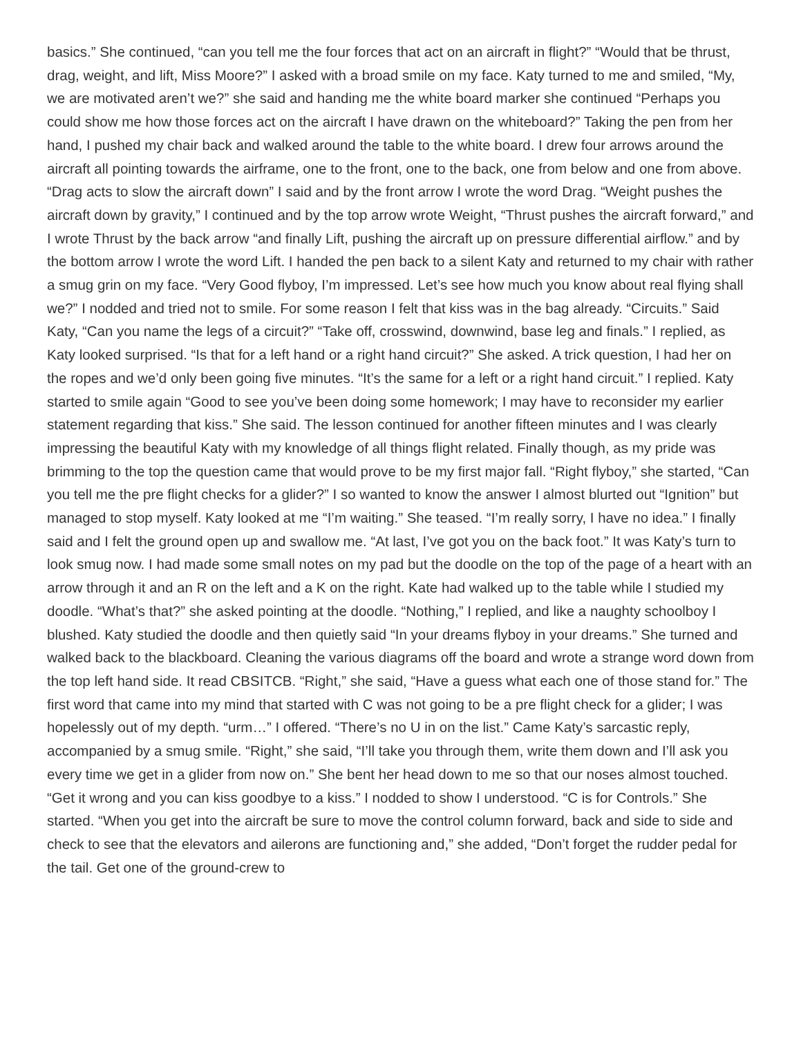basics.” She continued, “can you tell me the four forces that act on an aircraft in flight?” “Would that be thrust, drag, weight, and lift, Miss Moore?” I asked with a broad smile on my face. Katy turned to me and smiled, “My, we are motivated aren’t we?” she said and handing me the white board marker she continued “Perhaps you could show me how those forces act on the aircraft I have drawn on the whiteboard?” Taking the pen from her hand, I pushed my chair back and walked around the table to the white board. I drew four arrows around the aircraft all pointing towards the airframe, one to the front, one to the back, one from below and one from above. “Drag acts to slow the aircraft down” I said and by the front arrow I wrote the word Drag. “Weight pushes the aircraft down by gravity,” I continued and by the top arrow wrote Weight, “Thrust pushes the aircraft forward,” and I wrote Thrust by the back arrow “and finally Lift, pushing the aircraft up on pressure differential airflow.” and by the bottom arrow I wrote the word Lift. I handed the pen back to a silent Katy and returned to my chair with rather a smug grin on my face. “Very Good flyboy, I’m impressed. Let’s see how much you know about real flying shall we?” I nodded and tried not to smile. For some reason I felt that kiss was in the bag already. “Circuits.” Said Katy, “Can you name the legs of a circuit?” “Take off, crosswind, downwind, base leg and finals.” I replied, as Katy looked surprised. “Is that for a left hand or a right hand circuit?” She asked. A trick question, I had her on the ropes and we’d only been going five minutes. “It’s the same for a left or a right hand circuit.” I replied. Katy started to smile again “Good to see you’ve been doing some homework; I may have to reconsider my earlier statement regarding that kiss.” She said. The lesson continued for another fifteen minutes and I was clearly impressing the beautiful Katy with my knowledge of all things flight related. Finally though, as my pride was brimming to the top the question came that would prove to be my first major fall. “Right flyboy,” she started, “Can you tell me the pre flight checks for a glider?” I so wanted to know the answer I almost blurted out “Ignition” but managed to stop myself. Katy looked at me “I’m waiting.” She teased. “I’m really sorry, I have no idea.” I finally said and I felt the ground open up and swallow me. “At last, I’ve got you on the back foot.” It was Katy’s turn to look smug now. I had made some small notes on my pad but the doodle on the top of the page of a heart with an arrow through it and an R on the left and a K on the right. Kate had walked up to the table while I studied my doodle. “What’s that?” she asked pointing at the doodle. “Nothing,” I replied, and like a naughty schoolboy I blushed. Katy studied the doodle and then quietly said “In your dreams flyboy in your dreams.” She turned and walked back to the blackboard. Cleaning the various diagrams off the board and wrote a strange word down from the top left hand side. It read CBSITCB. “Right,” she said, “Have a guess what each one of those stand for.” The first word that came into my mind that started with C was not going to be a pre flight check for a glider; I was hopelessly out of my depth. “urm…” I offered. “There’s no U in on the list.” Came Katy’s sarcastic reply, accompanied by a smug smile. “Right,” she said, “I’ll take you through them, write them down and I’ll ask you every time we get in a glider from now on.” She bent her head down to me so that our noses almost touched. “Get it wrong and you can kiss goodbye to a kiss.” I nodded to show I understood. “C is for Controls.” She started. “When you get into the aircraft be sure to move the control column forward, back and side to side and check to see that the elevators and ailerons are functioning and,” she added, “Don’t forget the rudder pedal for the tail. Get one of the ground-crew to